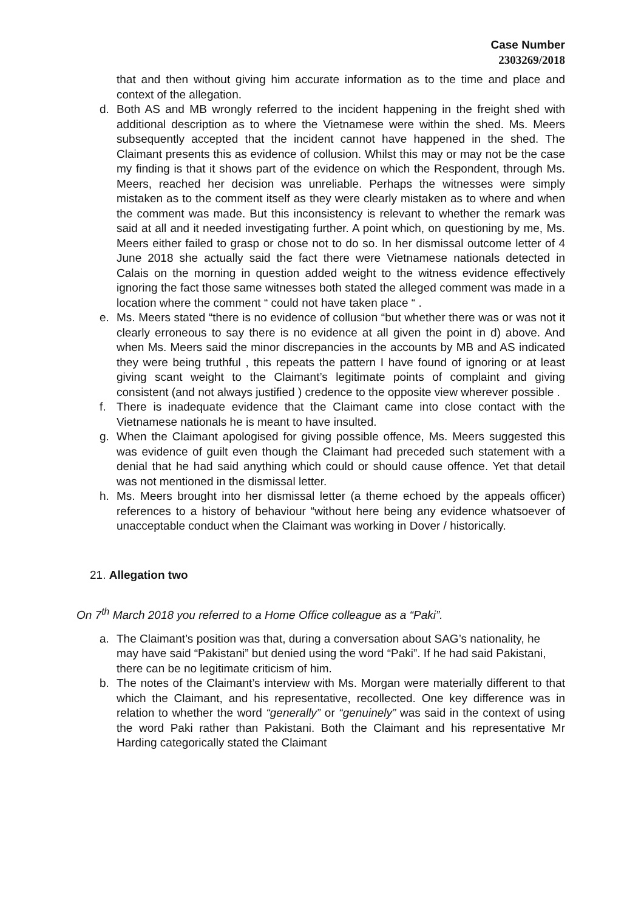Case Number
2303269/2018
that and then without giving him accurate information as to the time and place and context of the allegation.
d. Both AS and MB wrongly referred to the incident happening in the freight shed with additional description as to where the Vietnamese were within the shed. Ms. Meers subsequently accepted that the incident cannot have happened in the shed. The Claimant presents this as evidence of collusion. Whilst this may or may not be the case my finding is that it shows part of the evidence on which the Respondent, through Ms. Meers, reached her decision was unreliable. Perhaps the witnesses were simply mistaken as to the comment itself as they were clearly mistaken as to where and when the comment was made. But this inconsistency is relevant to whether the remark was said at all and it needed investigating further. A point which, on questioning by me, Ms. Meers either failed to grasp or chose not to do so. In her dismissal outcome letter of 4 June 2018 she actually said the fact there were Vietnamese nationals detected in Calais on the morning in question added weight to the witness evidence effectively ignoring the fact those same witnesses both stated the alleged comment was made in a location where the comment “ could not have taken place “ .
e. Ms. Meers stated “there is no evidence of collusion “but whether there was or was not it clearly erroneous to say there is no evidence at all given the point in d) above. And when Ms. Meers said the minor discrepancies in the accounts by MB and AS indicated they were being truthful , this repeats the pattern I have found of ignoring or at least giving scant weight to the Claimant’s legitimate points of complaint and giving consistent (and not always justified ) credence to the opposite view wherever possible .
f. There is inadequate evidence that the Claimant came into close contact with the Vietnamese nationals he is meant to have insulted.
g. When the Claimant apologised for giving possible offence, Ms. Meers suggested this was evidence of guilt even though the Claimant had preceded such statement with a denial that he had said anything which could or should cause offence. Yet that detail was not mentioned in the dismissal letter.
h. Ms. Meers brought into her dismissal letter (a theme echoed by the appeals officer) references to a history of behaviour “without here being any evidence whatsoever of unacceptable conduct when the Claimant was working in Dover / historically.
21. Allegation two
On 7<sup>th</sup> March 2018 you referred to a Home Office colleague as a “Paki”.
a. The Claimant’s position was that, during a conversation about SAG’s nationality, he may have said “Pakistani” but denied using the word “Paki”. If he had said Pakistani, there can be no legitimate criticism of him.
b. The notes of the Claimant’s interview with Ms. Morgan were materially different to that which the Claimant, and his representative, recollected. One key difference was in relation to whether the word “generally” or “genuinely” was said in the context of using the word Paki rather than Pakistani. Both the Claimant and his representative Mr Harding categorically stated the Claimant